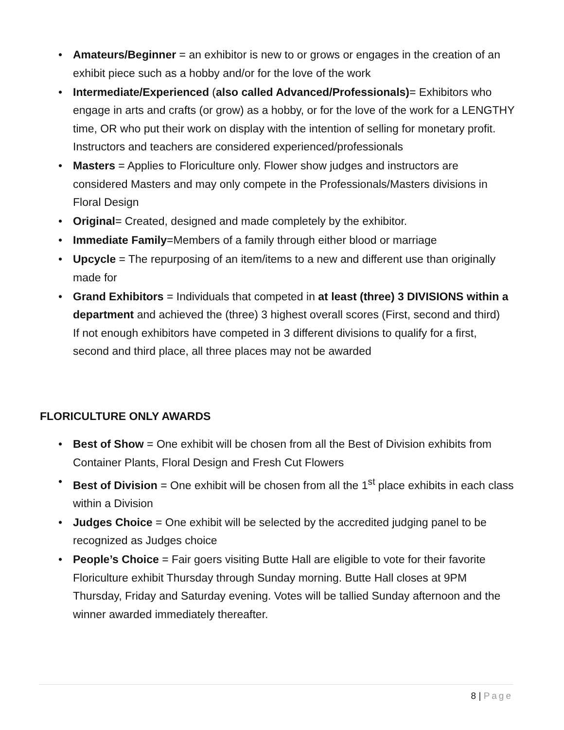• Amateurs/Beginner = an exhibitor is new to or grows or engages in the creation of an exhibit piece such as a hobby and/or for the love of the work
• Intermediate/Experienced (also called Advanced/Professionals)= Exhibitors who engage in arts and crafts (or grow) as a hobby, or for the love of the work for a LENGTHY time, OR who put their work on display with the intention of selling for monetary profit. Instructors and teachers are considered experienced/professionals
• Masters = Applies to Floriculture only. Flower show judges and instructors are considered Masters and may only compete in the Professionals/Masters divisions in Floral Design
• Original= Created, designed and made completely by the exhibitor.
• Immediate Family=Members of a family through either blood or marriage
• Upcycle = The repurposing of an item/items to a new and different use than originally made for
• Grand Exhibitors = Individuals that competed in at least (three) 3 DIVISIONS within a department and achieved the (three) 3 highest overall scores (First, second and third)
If not enough exhibitors have competed in 3 different divisions to qualify for a first, second and third place, all three places may not be awarded
FLORICULTURE ONLY AWARDS
• Best of Show = One exhibit will be chosen from all the Best of Division exhibits from Container Plants, Floral Design and Fresh Cut Flowers
• Best of Division = One exhibit will be chosen from all the 1<sup>st</sup> place exhibits in each class within a Division
• Judges Choice = One exhibit will be selected by the accredited judging panel to be recognized as Judges choice
• People’s Choice = Fair goers visiting Butte Hall are eligible to vote for their favorite Floriculture exhibit Thursday through Sunday morning. Butte Hall closes at 9PM Thursday, Friday and Saturday evening. Votes will be tallied Sunday afternoon and the winner awarded immediately thereafter.
8 | Page